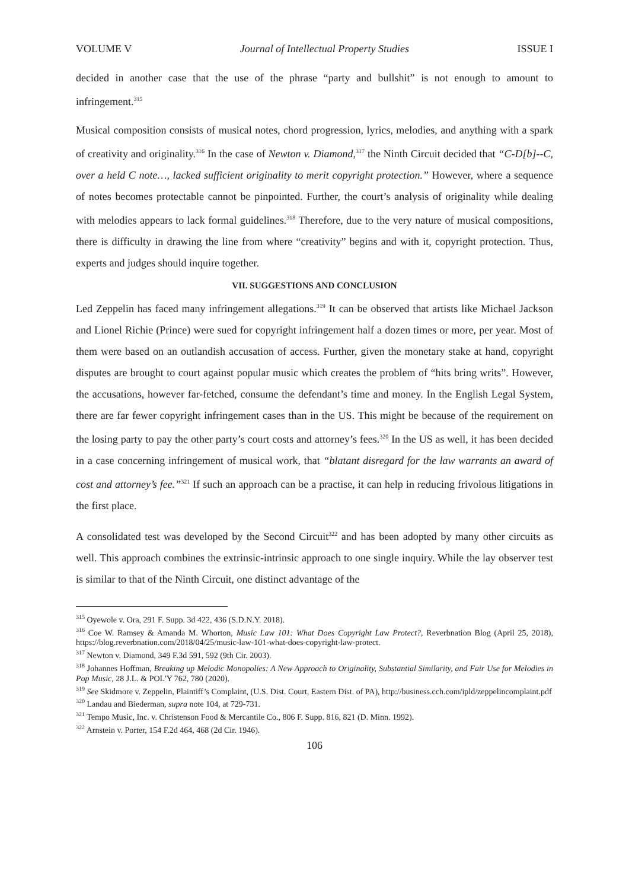VOLUME V Journal of Intellectual Property Studies ISSUE I
decided in another case that the use of the phrase “party and bullshit” is not enough to amount to infringement.<sup>315</sup>
Musical composition consists of musical notes, chord progression, lyrics, melodies, and anything with a spark of creativity and originality.<sup>316</sup> In the case of Newton v. Diamond,<sup>317</sup> the Ninth Circuit decided that “C-D[b]--C, over a held C note…, lacked sufficient originality to merit copyright protection.” However, where a sequence of notes becomes protectable cannot be pinpointed. Further, the court’s analysis of originality while dealing with melodies appears to lack formal guidelines.<sup>318</sup> Therefore, due to the very nature of musical compositions, there is difficulty in drawing the line from where “creativity” begins and with it, copyright protection. Thus, experts and judges should inquire together.
VII. SUGGESTIONS AND CONCLUSION
Led Zeppelin has faced many infringement allegations.<sup>319</sup> It can be observed that artists like Michael Jackson and Lionel Richie (Prince) were sued for copyright infringement half a dozen times or more, per year. Most of them were based on an outlandish accusation of access. Further, given the monetary stake at hand, copyright disputes are brought to court against popular music which creates the problem of “hits bring writs”. However, the accusations, however far-fetched, consume the defendant’s time and money. In the English Legal System, there are far fewer copyright infringement cases than in the US. This might be because of the requirement on the losing party to pay the other party’s court costs and attorney’s fees.<sup>320</sup> In the US as well, it has been decided in a case concerning infringement of musical work, that “blatant disregard for the law warrants an award of cost and attorney’s fee.”<sup>321</sup> If such an approach can be a practise, it can help in reducing frivolous litigations in the first place.
A consolidated test was developed by the Second Circuit<sup>322</sup> and has been adopted by many other circuits as well. This approach combines the extrinsic-intrinsic approach to one single inquiry. While the lay observer test is similar to that of the Ninth Circuit, one distinct advantage of the
<sup>315</sup> Oyewole v. Ora, 291 F. Supp. 3d 422, 436 (S.D.N.Y. 2018).
<sup>316</sup> Coe W. Ramsey & Amanda M. Whorton, Music Law 101: What Does Copyright Law Protect?, Reverbnation Blog (April 25, 2018), https://blog.reverbnation.com/2018/04/25/music-law-101-what-does-copyright-law-protect.
<sup>317</sup> Newton v. Diamond, 349 F.3d 591, 592 (9th Cir. 2003).
<sup>318</sup> Johannes Hoffman, Breaking up Melodic Monopolies: A New Approach to Originality, Substantial Similarity, and Fair Use for Melodies in Pop Music, 28 J.L. & POL'Y 762, 780 (2020).
<sup>319</sup> See Skidmore v. Zeppelin, Plaintiff’s Complaint, (U.S. Dist. Court, Eastern Dist. of PA), http://business.cch.com/ipld/zeppelincomplaint.pdf
<sup>320</sup> Landau and Biederman, supra note 104, at 729-731.
<sup>321</sup> Tempo Music, Inc. v. Christenson Food & Mercantile Co., 806 F. Supp. 816, 821 (D. Minn. 1992).
<sup>322</sup> Arnstein v. Porter, 154 F.2d 464, 468 (2d Cir. 1946).
106